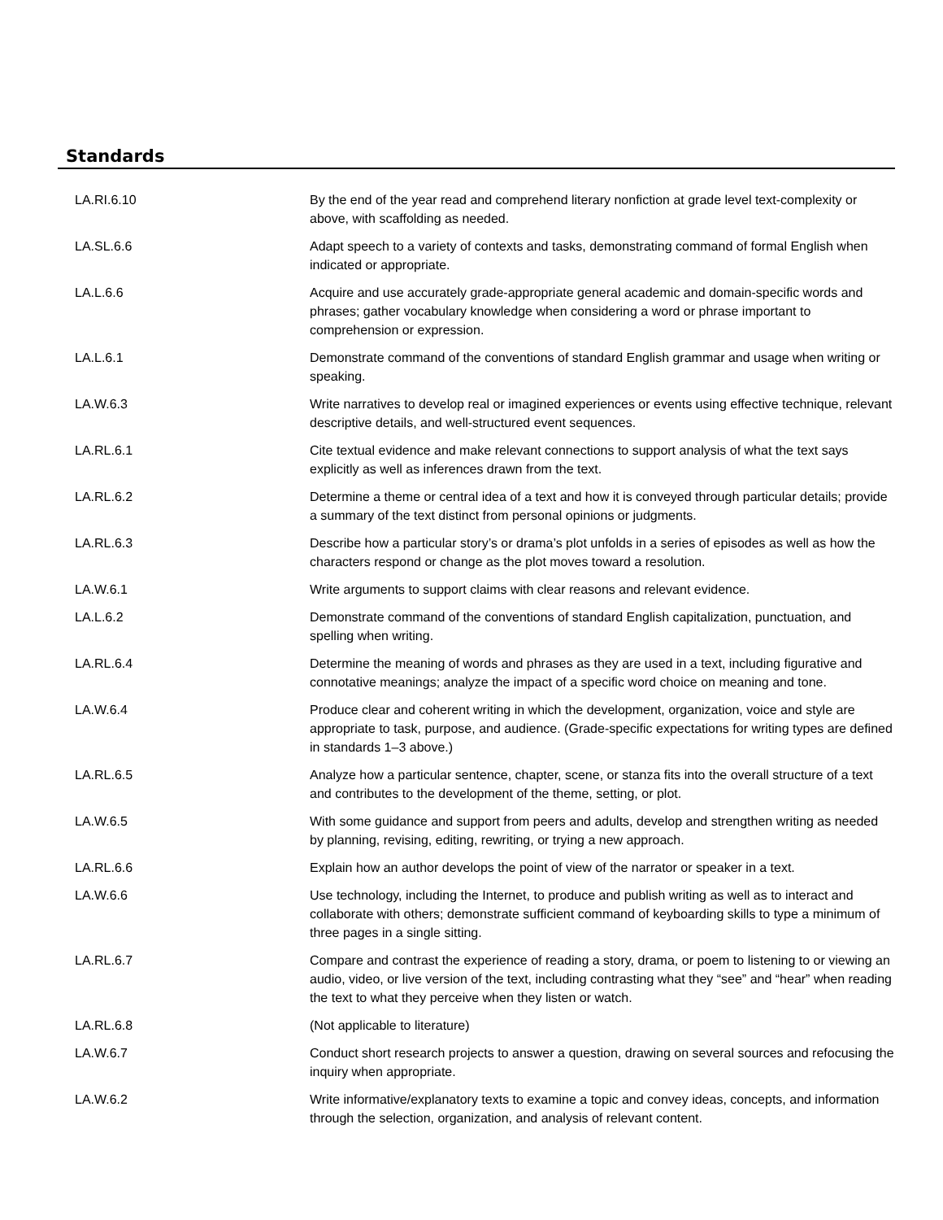Standards
| LA.RI.6.10 | By the end of the year read and comprehend literary nonfiction at grade level text-complexity or above, with scaffolding as needed. |
| LA.SL.6.6 | Adapt speech to a variety of contexts and tasks, demonstrating command of formal English when indicated or appropriate. |
| LA.L.6.6 | Acquire and use accurately grade-appropriate general academic and domain-specific words and phrases; gather vocabulary knowledge when considering a word or phrase important to comprehension or expression. |
| LA.L.6.1 | Demonstrate command of the conventions of standard English grammar and usage when writing or speaking. |
| LA.W.6.3 | Write narratives to develop real or imagined experiences or events using effective technique, relevant descriptive details, and well-structured event sequences. |
| LA.RL.6.1 | Cite textual evidence and make relevant connections to support analysis of what the text says explicitly as well as inferences drawn from the text. |
| LA.RL.6.2 | Determine a theme or central idea of a text and how it is conveyed through particular details; provide a summary of the text distinct from personal opinions or judgments. |
| LA.RL.6.3 | Describe how a particular story’s or drama’s plot unfolds in a series of episodes as well as how the characters respond or change as the plot moves toward a resolution. |
| LA.W.6.1 | Write arguments to support claims with clear reasons and relevant evidence. |
| LA.L.6.2 | Demonstrate command of the conventions of standard English capitalization, punctuation, and spelling when writing. |
| LA.RL.6.4 | Determine the meaning of words and phrases as they are used in a text, including figurative and connotative meanings; analyze the impact of a specific word choice on meaning and tone. |
| LA.W.6.4 | Produce clear and coherent writing in which the development, organization, voice and style are appropriate to task, purpose, and audience. (Grade-specific expectations for writing types are defined in standards 1–3 above.) |
| LA.RL.6.5 | Analyze how a particular sentence, chapter, scene, or stanza fits into the overall structure of a text and contributes to the development of the theme, setting, or plot. |
| LA.W.6.5 | With some guidance and support from peers and adults, develop and strengthen writing as needed by planning, revising, editing, rewriting, or trying a new approach. |
| LA.RL.6.6 | Explain how an author develops the point of view of the narrator or speaker in a text. |
| LA.W.6.6 | Use technology, including the Internet, to produce and publish writing as well as to interact and collaborate with others; demonstrate sufficient command of keyboarding skills to type a minimum of three pages in a single sitting. |
| LA.RL.6.7 | Compare and contrast the experience of reading a story, drama, or poem to listening to or viewing an audio, video, or live version of the text, including contrasting what they “see” and “hear” when reading the text to what they perceive when they listen or watch. |
| LA.RL.6.8 | (Not applicable to literature) |
| LA.W.6.7 | Conduct short research projects to answer a question, drawing on several sources and refocusing the inquiry when appropriate. |
| LA.W.6.2 | Write informative/explanatory texts to examine a topic and convey ideas, concepts, and information through the selection, organization, and analysis of relevant content. |